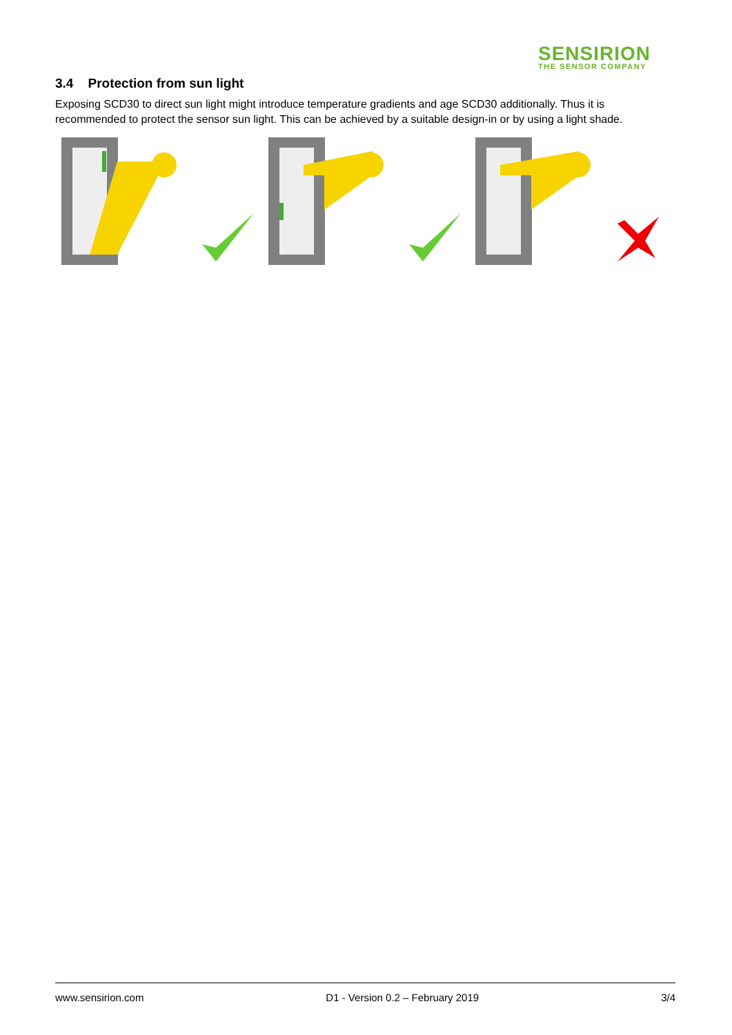SENSIRION
THE SENSOR COMPANY
3.4 Protection from sun light
Exposing SCD30 to direct sun light might introduce temperature gradients and age SCD30 additionally. Thus it is recommended to protect the sensor sun light. This can be achieved by a suitable design-in or by using a light shade.
www.sensirion.com D1 - Version 0.2 – February 2019 3/4